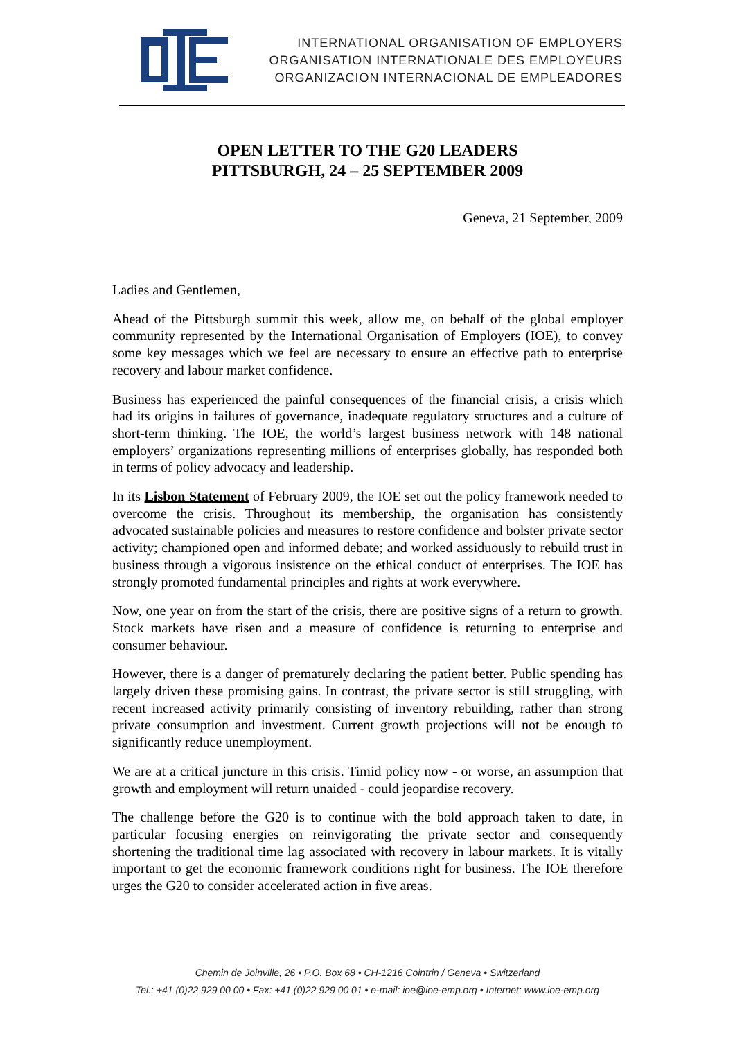INTERNATIONAL ORGANISATION OF EMPLOYERS
ORGANISATION INTERNATIONALE DES EMPLOYEURS
ORGANIZACION INTERNACIONAL DE EMPLEADORES
OPEN LETTER TO THE G20 LEADERS
PITTSBURGH, 24 – 25 SEPTEMBER 2009
Geneva, 21 September, 2009
Ladies and Gentlemen,
Ahead of the Pittsburgh summit this week, allow me, on behalf of the global employer community represented by the International Organisation of Employers (IOE), to convey some key messages which we feel are necessary to ensure an effective path to enterprise recovery and labour market confidence.
Business has experienced the painful consequences of the financial crisis, a crisis which had its origins in failures of governance, inadequate regulatory structures and a culture of short-term thinking. The IOE, the world’s largest business network with 148 national employers’ organizations representing millions of enterprises globally, has responded both in terms of policy advocacy and leadership.
In its Lisbon Statement of February 2009, the IOE set out the policy framework needed to overcome the crisis. Throughout its membership, the organisation has consistently advocated sustainable policies and measures to restore confidence and bolster private sector activity; championed open and informed debate; and worked assiduously to rebuild trust in business through a vigorous insistence on the ethical conduct of enterprises. The IOE has strongly promoted fundamental principles and rights at work everywhere.
Now, one year on from the start of the crisis, there are positive signs of a return to growth. Stock markets have risen and a measure of confidence is returning to enterprise and consumer behaviour.
However, there is a danger of prematurely declaring the patient better. Public spending has largely driven these promising gains. In contrast, the private sector is still struggling, with recent increased activity primarily consisting of inventory rebuilding, rather than strong private consumption and investment. Current growth projections will not be enough to significantly reduce unemployment.
We are at a critical juncture in this crisis. Timid policy now - or worse, an assumption that growth and employment will return unaided - could jeopardise recovery.
The challenge before the G20 is to continue with the bold approach taken to date, in particular focusing energies on reinvigorating the private sector and consequently shortening the traditional time lag associated with recovery in labour markets. It is vitally important to get the economic framework conditions right for business. The IOE therefore urges the G20 to consider accelerated action in five areas.
Chemin de Joinville, 26 • P.O. Box 68 • CH-1216 Cointrin / Geneva • Switzerland
Tel.: +41 (0)22 929 00 00 • Fax: +41 (0)22 929 00 01 • e-mail: ioe@ioe-emp.org • Internet: www.ioe-emp.org